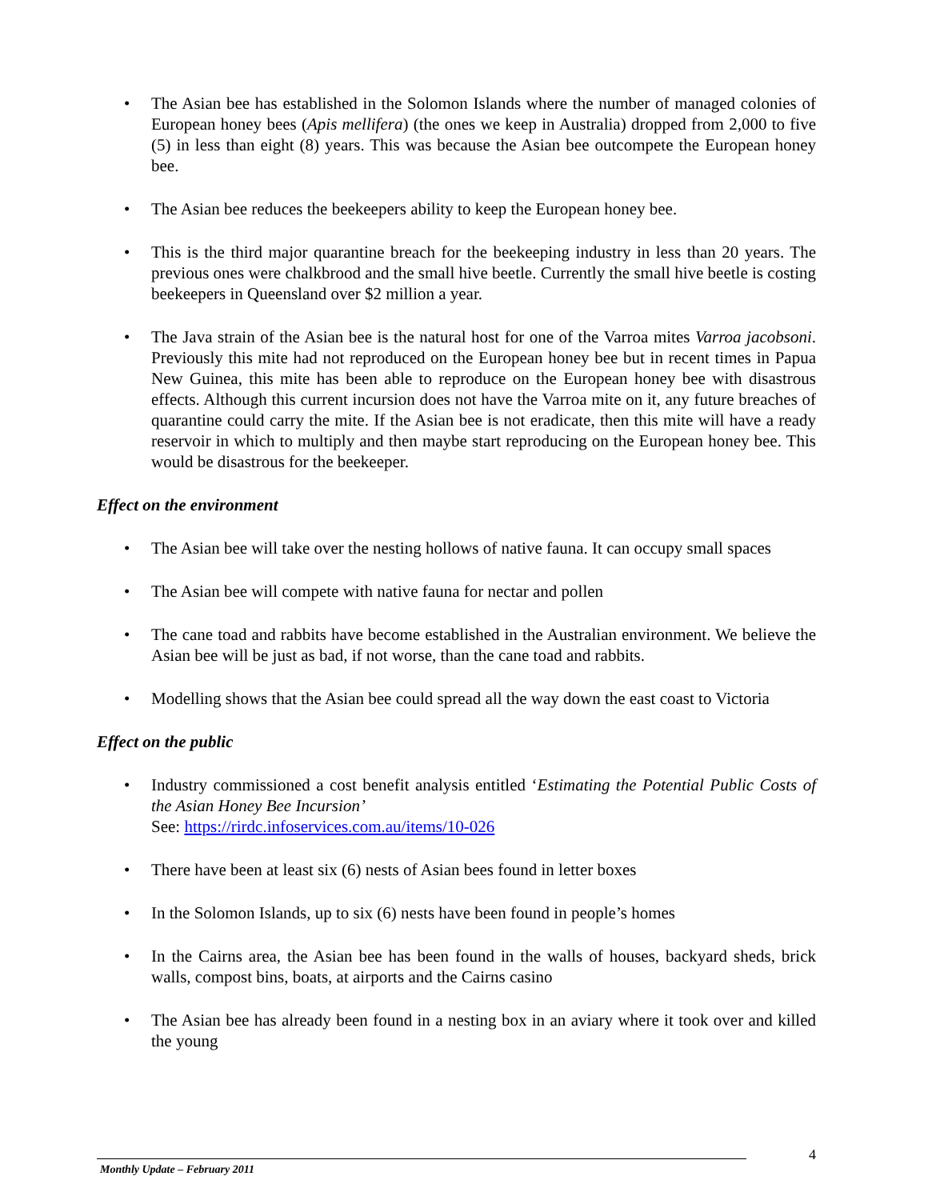• The Asian bee has established in the Solomon Islands where the number of managed colonies of European honey bees (Apis mellifera) (the ones we keep in Australia) dropped from 2,000 to five (5) in less than eight (8) years. This was because the Asian bee outcompete the European honey bee.
• The Asian bee reduces the beekeepers ability to keep the European honey bee.
• This is the third major quarantine breach for the beekeeping industry in less than 20 years. The previous ones were chalkbrood and the small hive beetle. Currently the small hive beetle is costing beekeepers in Queensland over $2 million a year.
• The Java strain of the Asian bee is the natural host for one of the Varroa mites Varroa jacobsoni. Previously this mite had not reproduced on the European honey bee but in recent times in Papua New Guinea, this mite has been able to reproduce on the European honey bee with disastrous effects. Although this current incursion does not have the Varroa mite on it, any future breaches of quarantine could carry the mite. If the Asian bee is not eradicate, then this mite will have a ready reservoir in which to multiply and then maybe start reproducing on the European honey bee. This would be disastrous for the beekeeper.
Effect on the environment
• The Asian bee will take over the nesting hollows of native fauna. It can occupy small spaces
• The Asian bee will compete with native fauna for nectar and pollen
• The cane toad and rabbits have become established in the Australian environment. We believe the Asian bee will be just as bad, if not worse, than the cane toad and rabbits.
• Modelling shows that the Asian bee could spread all the way down the east coast to Victoria
Effect on the public
• Industry commissioned a cost benefit analysis entitled ‘Estimating the Potential Public Costs of the Asian Honey Bee Incursion’
See: https://rirdc.infoservices.com.au/items/10-026
• There have been at least six (6) nests of Asian bees found in letter boxes
• In the Solomon Islands, up to six (6) nests have been found in people’s homes
• In the Cairns area, the Asian bee has been found in the walls of houses, backyard sheds, brick walls, compost bins, boats, at airports and the Cairns casino
• The Asian bee has already been found in a nesting box in an aviary where it took over and killed the young
4
Monthly Update – February 2011